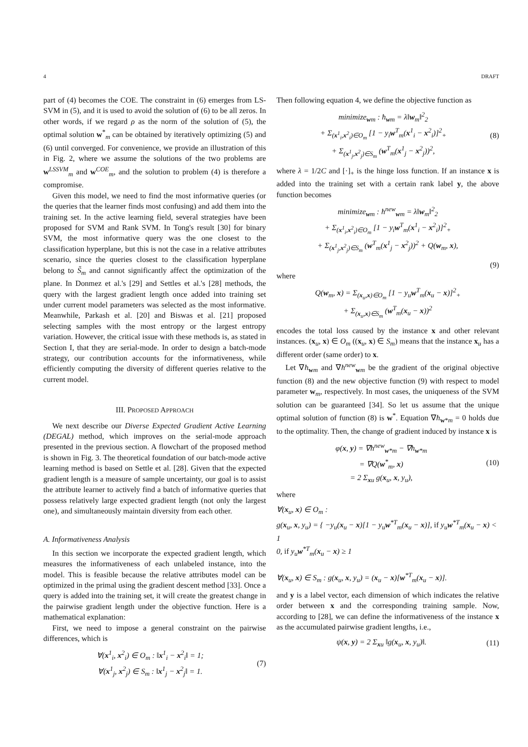4 DRAFT
part of (4) becomes the COE. The constraint in (6) emerges from LS-SVM in (5), and it is used to avoid the solution of (6) to be all zeros. In other words, if we regard ρ as the norm of the solution of (5), the optimal solution w<sup>*</sup><sub>m</sub> can be obtained by iteratively optimizing (5) and (6) until converged. For convenience, we provide an illustration of this in Fig. 2, where we assume the solutions of the two problems are w<sup>LSSVM</sup><sub>m</sub> and w<sup>COE</sup><sub>m</sub>, and the solution to problem (4) is therefore a compromise.
Given this model, we need to find the most informative queries (or the queries that the learner finds most confusing) and add them into the training set. In the active learning field, several strategies have been proposed for SVM and Rank SVM. In Tong's result [30] for binary SVM, the most informative query was the one closest to the classification hyperplane, but this is not the case in a relative attributes scenario, since the queries closest to the classification hyperplane belong to S̃<sub>m</sub> and cannot significantly affect the optimization of the plane. In Donmez et al.'s [29] and Settles et al.'s [28] methods, the query with the largest gradient length once added into training set under current model parameters was selected as the most informative. Meanwhile, Parkash et al. [20] and Biswas et al. [21] proposed selecting samples with the most entropy or the largest entropy variation. However, the critical issue with these methods is, as stated in Section I, that they are serial-mode. In order to design a batch-mode strategy, our contribution accounts for the informativeness, while efficiently computing the diversity of different queries relative to the current model.
III. PROPOSED APPROACH
We next describe our Diverse Expected Gradient Active Learning (DEGAL) method, which improves on the serial-mode approach presented in the previous section. A flowchart of the proposed method is shown in Fig. 3. The theoretical foundation of our batch-mode active learning method is based on Settle et al. [28]. Given that the expected gradient length is a measure of sample uncertainty, our goal is to assist the attribute learner to actively find a batch of informative queries that possess relatively large expected gradient length (not only the largest one), and simultaneously maintain diversity from each other.
A. Informativeness Analysis
In this section we incorporate the expected gradient length, which measures the informativeness of each unlabeled instance, into the model. This is feasible because the relative attributes model can be optimized in the primal using the gradient descent method [33]. Once a query is added into the training set, it will create the greatest change in the pairwise gradient length under the objective function. Here is a mathematical explanation:
First, we need to impose a general constraint on the pairwise differences, which is
∀(x<sup>1</sup><sub>i</sub>, x<sup>2</sup><sub>i</sub>) ∈ O<sub>m</sub> : ‖x<sup>1</sup><sub>i</sub> − x<sup>2</sup><sub>i</sub>‖ = 1;
∀(x<sup>1</sup><sub>j</sub>, x<sup>2</sup><sub>j</sub>) ∈ S<sub>m</sub> : ‖x<sup>1</sup><sub>j</sub> − x<sup>2</sup><sub>j</sub>‖ = 1.
(7)
Then following equation 4, we define the objective function as
minimize<sub>wm</sub> : ħ<sub>wm</sub> = λ‖w<sub>m</sub>‖<sup>2</sup><sub>2</sub>
+ Σ<sub>(x<sup>1</sup><sub>i</sub>,x<sup>2</sup><sub>i</sub>)∈O<sub>m</sub></sub> [1 − y<sub>i</sub>w<sup>T</sup><sub>m</sub>(x<sup>1</sup><sub>i</sub> − x<sup>2</sup><sub>i</sub>)]<sup>2</sup><sub>+</sub>
+ Σ<sub>(x<sup>1</sup><sub>j</sub>,x<sup>2</sup><sub>j</sub>)∈S<sub>m</sub></sub> (w<sup>T</sup><sub>m</sub>(x<sup>1</sup><sub>j</sub> − x<sup>2</sup><sub>j</sub>))<sup>2</sup>,
(8)
where λ = 1/2C and [·]<sub>+</sub> is the hinge loss function. If an instance x is added into the training set with a certain rank label y, the above function becomes
minimize<sub>wm</sub> : ħ<sup>new</sup><sub>wm</sub> = λ‖w<sub>m</sub>‖<sup>2</sup><sub>2</sub>
+ Σ<sub>(x<sup>1</sup><sub>i</sub>,x<sup>2</sup><sub>i</sub>)∈O<sub>m</sub></sub> [1 − y<sub>i</sub>w<sup>T</sup><sub>m</sub>(x<sup>1</sup><sub>i</sub> − x<sup>2</sup><sub>i</sub>)]<sup>2</sup><sub>+</sub>
+ Σ<sub>(x<sup>1</sup><sub>j</sub>,x<sup>2</sup><sub>j</sub>)∈S<sub>m</sub></sub> (w<sup>T</sup><sub>m</sub>(x<sup>1</sup><sub>j</sub> − x<sup>2</sup><sub>j</sub>))<sup>2</sup> + Q(w<sub>m</sub>, x),
(9)
where
Q(w<sub>m</sub>, x) = Σ<sub>(x<sub>u</sub>,x)∈O<sub>m</sub></sub> [1 − y<sub>u</sub>w<sup>T</sup><sub>m</sub>(x<sub>u</sub> − x)]<sup>2</sup><sub>+</sub>
+ Σ<sub>(x<sub>u</sub>,x)∈S<sub>m</sub></sub> (w<sup>T</sup><sub>m</sub>(x<sub>u</sub> − x))<sup>2</sup>
encodes the total loss caused by the instance x and other relevant instances. (x<sub>u</sub>, x) ∈ O<sub>m</sub> ((x<sub>u</sub>, x) ∈ S<sub>m</sub>) means that the instance x<sub>u</sub> has a different order (same order) to x.
Let ∇ħ<sub>wm</sub> and ∇ħ<sup>new</sup><sub>wm</sub> be the gradient of the original objective function (8) and the new objective function (9) with respect to model parameter w<sub>m</sub>, respectively. In most cases, the uniqueness of the SVM solution can be guaranteed [34]. So let us assume that the unique optimal solution of function (8) is w<sup>*</sup>. Equation ∇ħ<sub>w*m</sub> = 0 holds due to the optimality. Then, the change of gradient induced by instance x is
φ(x, y) = ∇ħ<sup>new</sup><sub>w*m</sub> − ∇ħ<sub>w*m</sub>
= ∇Q(w<sup>*</sup><sub>m</sub>, x)
= 2 Σ<sub>xu</sub> g(x<sub>u</sub>, x, y<sub>u</sub>),
(10)
where
∀(x<sub>u</sub>, x) ∈ O<sub>m</sub> :
g(x<sub>u</sub>, x, y<sub>u</sub>) = { −y<sub>u</sub>(x<sub>u</sub> − x)[1 − y<sub>u</sub>w<sup>*T</sup><sub>m</sub>(x<sub>u</sub> − x)], if y<sub>u</sub>w<sup>*T</sup><sub>m</sub>(x<sub>u</sub> − x) < 1
0, if y<sub>u</sub>w<sup>*T</sup><sub>m</sub>(x<sub>u</sub> − x) ≥ 1
∀(x<sub>u</sub>, x) ∈ S<sub>m</sub> : g(x<sub>u</sub>, x, y<sub>u</sub>) = (x<sub>u</sub> − x)[w<sup>*T</sup><sub>m</sub>(x<sub>u</sub> − x)].
and y is a label vector, each dimension of which indicates the relative order between x and the corresponding training sample. Now, according to [28], we can define the informativeness of the instance x as the accumulated pairwise gradient lengths, i.e.,
ψ(x, y) = 2 Σ<sub>xu</sub> ‖g(x<sub>u</sub>, x, y<sub>u</sub>)‖.
(11)